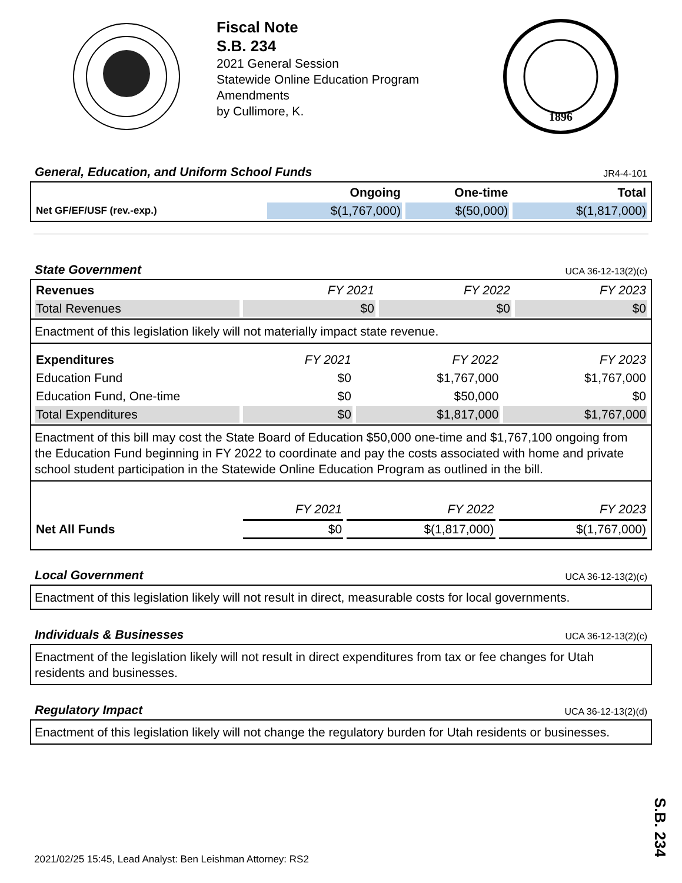Fiscal Note
S.B. 234
2021 General Session
Statewide Online Education Program Amendments
by Cullimore, K.
1896
General, Education, and Uniform School Funds JR4-4-101
| | Ongoing | One-time | Total |
| --- | --- | --- | --- |
| Net GF/EF/USF (rev.-exp.) | $(1,767,000) | $(50,000) | $(1,817,000) |
State Government UCA 36-12-13(2)(c)
| Revenues | FY 2021 | FY 2022 | FY 2023 |
| --- | --- | --- | --- |
| Total Revenues | $0 | $0 | $0 |
Enactment of this legislation likely will not materially impact state revenue.
| Expenditures | FY 2021 | FY 2022 | FY 2023 |
| --- | --- | --- | --- |
| Education Fund | $0 | $1,767,000 | $1,767,000 |
| Education Fund, One-time | $0 | $50,000 | $0 |
| Total Expenditures | $0 | $1,817,000 | $1,767,000 |
Enactment of this bill may cost the State Board of Education $50,000 one-time and $1,767,100 ongoing from the Education Fund beginning in FY 2022 to coordinate and pay the costs associated with home and private school student participation in the Statewide Online Education Program as outlined in the bill.
| | FY 2021 | FY 2022 | FY 2023 |
| --- | --- | --- | --- |
| Net All Funds | $0 | $(1,817,000) | $(1,767,000) |
Local Government UCA 36-12-13(2)(c)
Enactment of this legislation likely will not result in direct, measurable costs for local governments.
Individuals & Businesses UCA 36-12-13(2)(c)
Enactment of the legislation likely will not result in direct expenditures from tax or fee changes for Utah residents and businesses.
Regulatory Impact UCA 36-12-13(2)(d)
Enactment of this legislation likely will not change the regulatory burden for Utah residents or businesses.
2021/02/25 15:45, Lead Analyst: Ben Leishman Attorney: RS2
S.B. 234